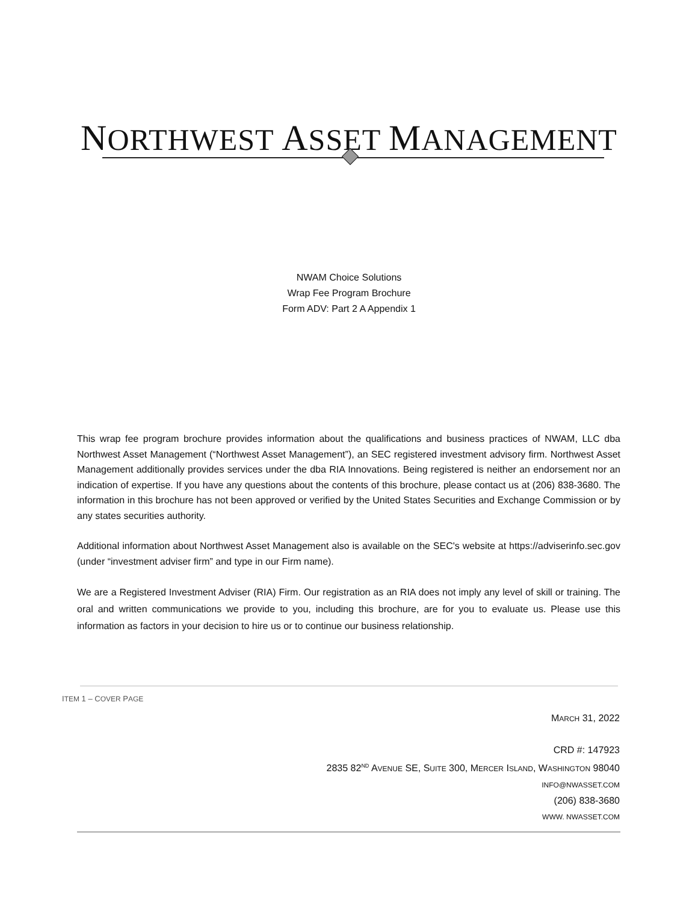NORTHWEST ASSET MANAGEMENT
NWAM Choice Solutions
Wrap Fee Program Brochure
Form ADV: Part 2 A Appendix 1
This wrap fee program brochure provides information about the qualifications and business practices of NWAM, LLC dba Northwest Asset Management (“Northwest Asset Management”), an SEC registered investment advisory firm. Northwest Asset Management additionally provides services under the dba RIA Innovations. Being registered is neither an endorsement nor an indication of expertise. If you have any questions about the contents of this brochure, please contact us at (206) 838-3680. The information in this brochure has not been approved or verified by the United States Securities and Exchange Commission or by any states securities authority.
Additional information about Northwest Asset Management also is available on the SEC's website at https://adviserinfo.sec.gov (under “investment adviser firm” and type in our Firm name).
We are a Registered Investment Adviser (RIA) Firm. Our registration as an RIA does not imply any level of skill or training. The oral and written communications we provide to you, including this brochure, are for you to evaluate us. Please use this information as factors in your decision to hire us or to continue our business relationship.
ITEM 1 – COVER PAGE
MARCH 31, 2022
CRD #: 147923
2835 82<sup>ND</sup> AVENUE SE, SUITE 300, MERCER ISLAND, WASHINGTON 98040
INFO@NWASSET.COM
(206) 838-3680
WWW. NWASSET.COM